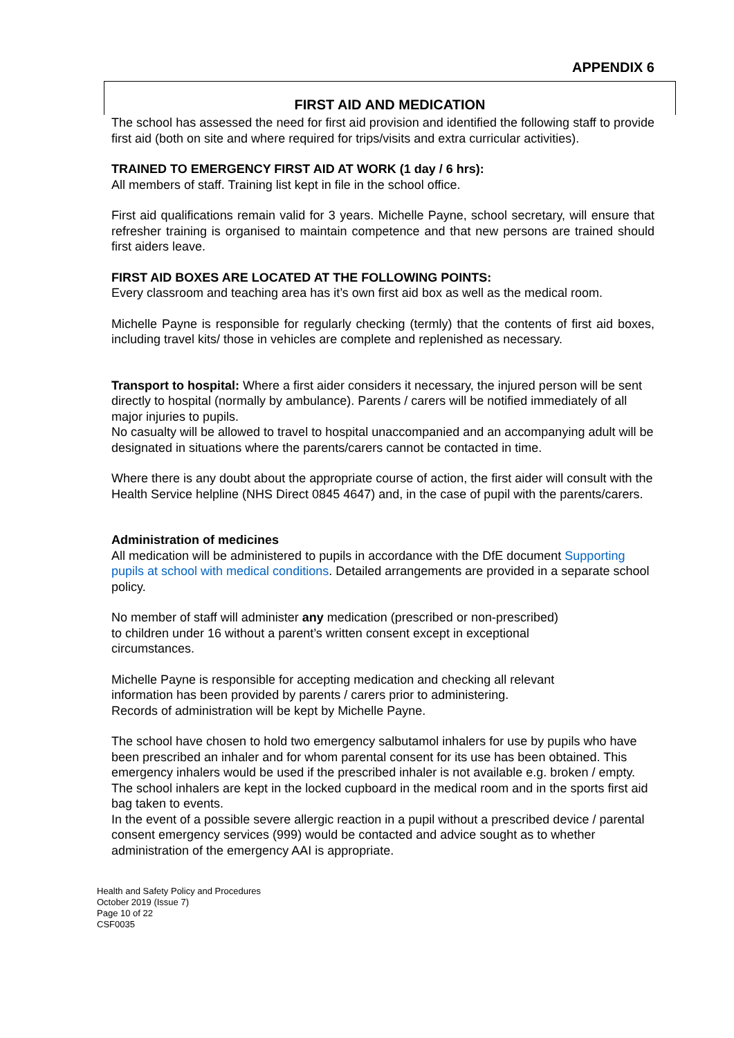APPENDIX 6
FIRST AID AND MEDICATION
The school has assessed the need for first aid provision and identified the following staff to provide first aid (both on site and where required for trips/visits and extra curricular activities).
TRAINED TO EMERGENCY FIRST AID AT WORK (1 day / 6 hrs):
All members of staff. Training list kept in file in the school office.
First aid qualifications remain valid for 3 years. Michelle Payne, school secretary, will ensure that refresher training is organised to maintain competence and that new persons are trained should first aiders leave.
FIRST AID BOXES ARE LOCATED AT THE FOLLOWING POINTS:
Every classroom and teaching area has it’s own first aid box as well as the medical room.
Michelle Payne is responsible for regularly checking (termly) that the contents of first aid boxes, including travel kits/ those in vehicles are complete and replenished as necessary.
Transport to hospital: Where a first aider considers it necessary, the injured person will be sent directly to hospital (normally by ambulance). Parents / carers will be notified immediately of all major injuries to pupils.
No casualty will be allowed to travel to hospital unaccompanied and an accompanying adult will be designated in situations where the parents/carers cannot be contacted in time.
Where there is any doubt about the appropriate course of action, the first aider will consult with the Health Service helpline (NHS Direct 0845 4647) and, in the case of pupil with the parents/carers.
Administration of medicines
All medication will be administered to pupils in accordance with the DfE document Supporting pupils at school with medical conditions. Detailed arrangements are provided in a separate school policy.
No member of staff will administer any medication (prescribed or non-prescribed)
to children under 16 without a parent’s written consent except in exceptional
circumstances.
Michelle Payne is responsible for accepting medication and checking all relevant
information has been provided by parents / carers prior to administering.
Records of administration will be kept by Michelle Payne.
The school have chosen to hold two emergency salbutamol inhalers for use by pupils who have been prescribed an inhaler and for whom parental consent for its use has been obtained. This emergency inhalers would be used if the prescribed inhaler is not available e.g. broken / empty. The school inhalers are kept in the locked cupboard in the medical room and in the sports first aid bag taken to events.
In the event of a possible severe allergic reaction in a pupil without a prescribed device / parental consent emergency services (999) would be contacted and advice sought as to whether administration of the emergency AAI is appropriate.
Health and Safety Policy and Procedures
October 2019 (Issue 7)
Page 10 of 22
CSF0035